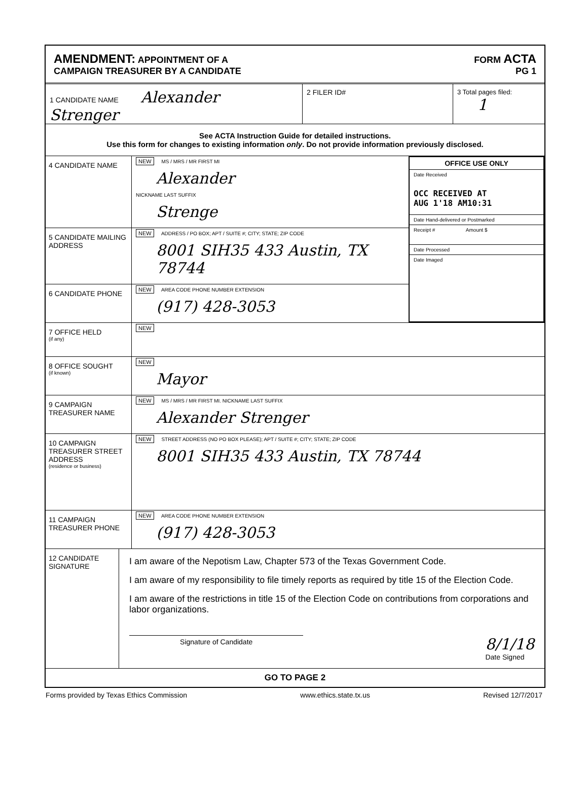AMENDMENT: APPOINTMENT OF A
CAMPAIGN TREASURER BY A CANDIDATE
FORM ACTA
PG 1
1 CANDIDATE NAME Alexander Strenger
2 FILER ID# 3 Total pages filed: 1
See ACTA Instruction Guide for detailed instructions.
Use this form for changes to existing information only. Do not provide information previously disclosed.
4 CANDIDATE NAME
NEW MS / MRS / MR FIRST MI
Alexander
NICKNAME LAST SUFFIX
Strenge
5 CANDIDATE MAILING ADDRESS
NEW ADDRESS / PO BOX; APT / SUITE #; CITY; STATE; ZIP CODE
8001 SIH35 433 Austin, TX 78744
6 CANDIDATE PHONE
NEW AREA CODE PHONE NUMBER EXTENSION
(917) 428-3053
OFFICE USE ONLY
Date Received
OCC RECEIVED AT
AUG 1'18 AM10:31
Date Hand-delivered or Postmarked
Receipt # Amount $
Date Processed
Date Imaged
7 OFFICE HELD
(if any)
NEW
8 OFFICE SOUGHT
(if known)
NEW
Mayor
9 CAMPAIGN TREASURER NAME
NEW MS / MRS / MR FIRST MI. NICKNAME LAST SUFFIX
Alexander Strenger
10 CAMPAIGN TREASURER STREET ADDRESS
(residence or business)
NEW STREET ADDRESS (NO PO BOX PLEASE); APT / SUITE #; CITY; STATE; ZIP CODE
8001 SIH35 433 Austin, TX 78744
11 CAMPAIGN TREASURER PHONE
NEW AREA CODE PHONE NUMBER EXTENSION
(917) 428-3053
12 CANDIDATE SIGNATURE
I am aware of the Nepotism Law, Chapter 573 of the Texas Government Code.
I am aware of my responsibility to file timely reports as required by title 15 of the Election Code.
I am aware of the restrictions in title 15 of the Election Code on contributions from corporations and labor organizations.
Signature of Candidate 8/1/18
Date Signed
GO TO PAGE 2
Forms provided by Texas Ethics Commission www.ethics.state.tx.us Revised 12/7/2017